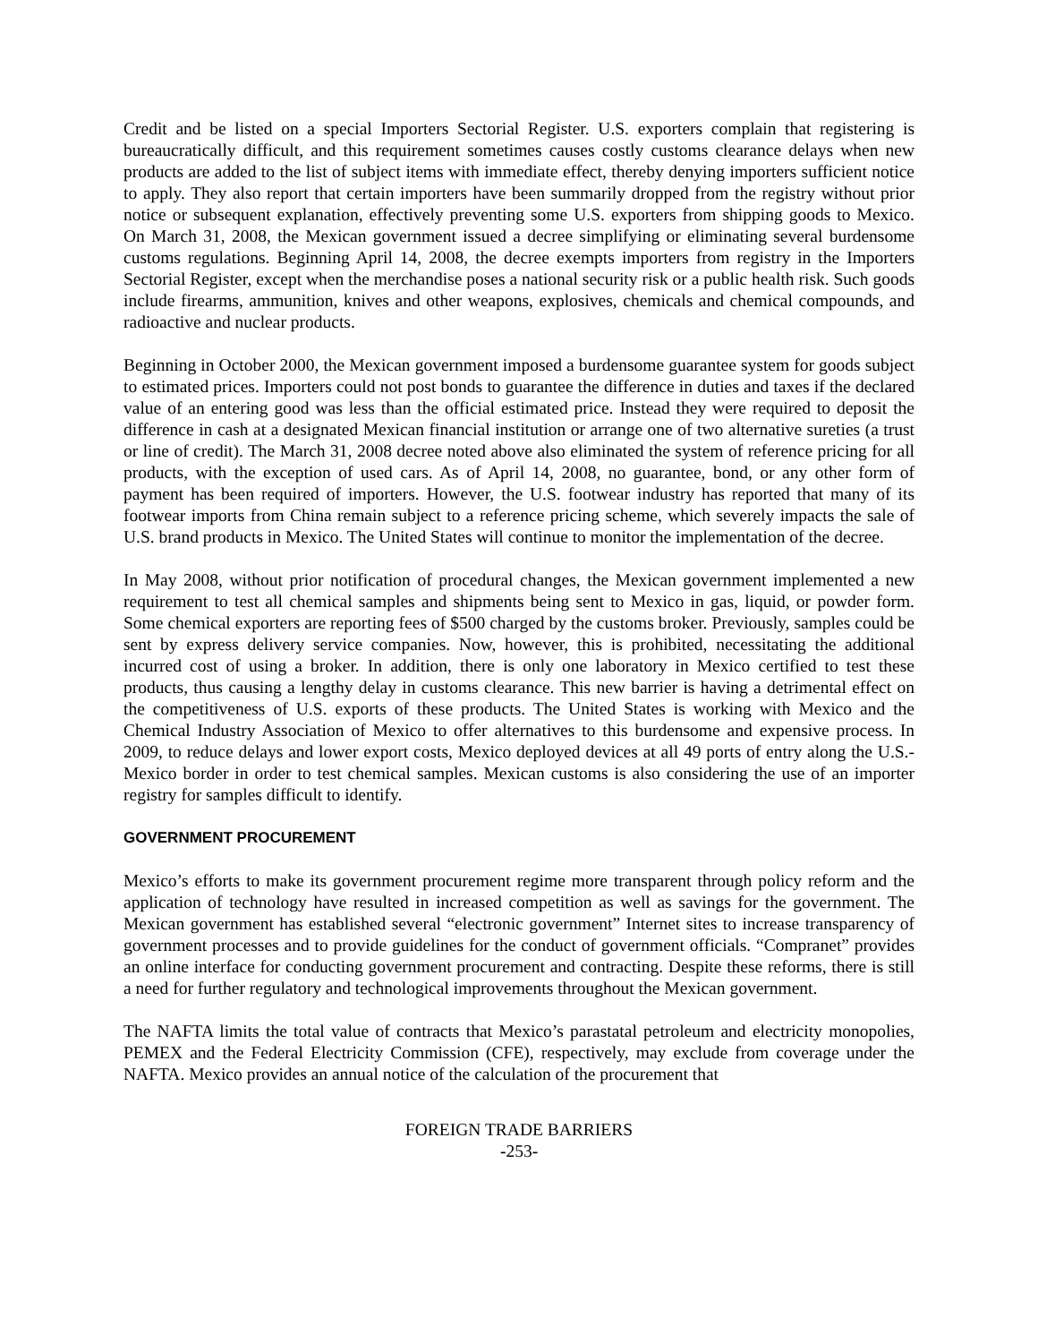Credit and be listed on a special Importers Sectorial Register. U.S. exporters complain that registering is bureaucratically difficult, and this requirement sometimes causes costly customs clearance delays when new products are added to the list of subject items with immediate effect, thereby denying importers sufficient notice to apply. They also report that certain importers have been summarily dropped from the registry without prior notice or subsequent explanation, effectively preventing some U.S. exporters from shipping goods to Mexico. On March 31, 2008, the Mexican government issued a decree simplifying or eliminating several burdensome customs regulations. Beginning April 14, 2008, the decree exempts importers from registry in the Importers Sectorial Register, except when the merchandise poses a national security risk or a public health risk. Such goods include firearms, ammunition, knives and other weapons, explosives, chemicals and chemical compounds, and radioactive and nuclear products.
Beginning in October 2000, the Mexican government imposed a burdensome guarantee system for goods subject to estimated prices. Importers could not post bonds to guarantee the difference in duties and taxes if the declared value of an entering good was less than the official estimated price. Instead they were required to deposit the difference in cash at a designated Mexican financial institution or arrange one of two alternative sureties (a trust or line of credit). The March 31, 2008 decree noted above also eliminated the system of reference pricing for all products, with the exception of used cars. As of April 14, 2008, no guarantee, bond, or any other form of payment has been required of importers. However, the U.S. footwear industry has reported that many of its footwear imports from China remain subject to a reference pricing scheme, which severely impacts the sale of U.S. brand products in Mexico. The United States will continue to monitor the implementation of the decree.
In May 2008, without prior notification of procedural changes, the Mexican government implemented a new requirement to test all chemical samples and shipments being sent to Mexico in gas, liquid, or powder form. Some chemical exporters are reporting fees of $500 charged by the customs broker. Previously, samples could be sent by express delivery service companies. Now, however, this is prohibited, necessitating the additional incurred cost of using a broker. In addition, there is only one laboratory in Mexico certified to test these products, thus causing a lengthy delay in customs clearance. This new barrier is having a detrimental effect on the competitiveness of U.S. exports of these products. The United States is working with Mexico and the Chemical Industry Association of Mexico to offer alternatives to this burdensome and expensive process. In 2009, to reduce delays and lower export costs, Mexico deployed devices at all 49 ports of entry along the U.S.-Mexico border in order to test chemical samples. Mexican customs is also considering the use of an importer registry for samples difficult to identify.
GOVERNMENT PROCUREMENT
Mexico’s efforts to make its government procurement regime more transparent through policy reform and the application of technology have resulted in increased competition as well as savings for the government. The Mexican government has established several “electronic government” Internet sites to increase transparency of government processes and to provide guidelines for the conduct of government officials. “Compranet” provides an online interface for conducting government procurement and contracting. Despite these reforms, there is still a need for further regulatory and technological improvements throughout the Mexican government.
The NAFTA limits the total value of contracts that Mexico’s parastatal petroleum and electricity monopolies, PEMEX and the Federal Electricity Commission (CFE), respectively, may exclude from coverage under the NAFTA. Mexico provides an annual notice of the calculation of the procurement that
FOREIGN TRADE BARRIERS
-253-